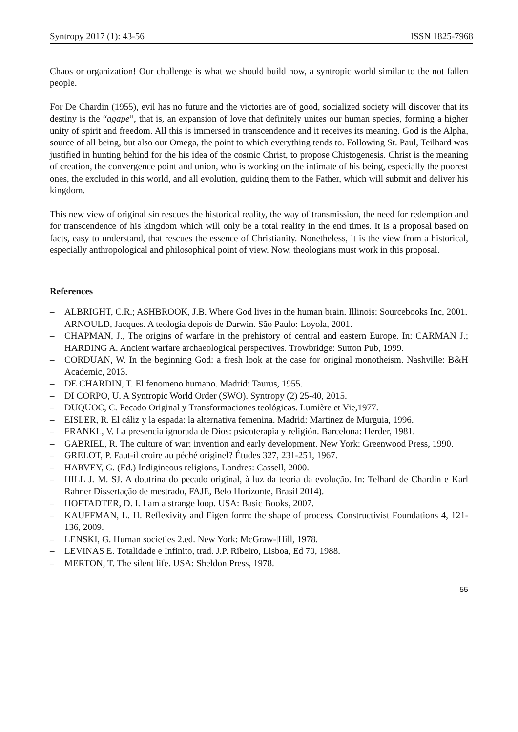Syntropy 2017 (1): 43-56 ISSN 1825-7968
Chaos or organization! Our challenge is what we should build now, a syntropic world similar to the not fallen people.
For De Chardin (1955), evil has no future and the victories are of good, socialized society will discover that its destiny is the “agape”, that is, an expansion of love that definitely unites our human species, forming a higher unity of spirit and freedom. All this is immersed in transcendence and it receives its meaning. God is the Alpha, source of all being, but also our Omega, the point to which everything tends to. Following St. Paul, Teilhard was justified in hunting behind for the his idea of the cosmic Christ, to propose Chistogenesis. Christ is the meaning of creation, the convergence point and union, who is working on the intimate of his being, especially the poorest ones, the excluded in this world, and all evolution, guiding them to the Father, which will submit and deliver his kingdom.
This new view of original sin rescues the historical reality, the way of transmission, the need for redemption and for transcendence of his kingdom which will only be a total reality in the end times. It is a proposal based on facts, easy to understand, that rescues the essence of Christianity. Nonetheless, it is the view from a historical, especially anthropological and philosophical point of view. Now, theologians must work in this proposal.
References
– ALBRIGHT, C.R.; ASHBROOK, J.B. Where God lives in the human brain. Illinois: Sourcebooks Inc, 2001.
– ARNOULD, Jacques. A teologia depois de Darwin. São Paulo: Loyola, 2001.
– CHAPMAN, J., The origins of warfare in the prehistory of central and eastern Europe. In: CARMAN J.; HARDING A. Ancient warfare archaeological perspectives. Trowbridge: Sutton Pub, 1999.
– CORDUAN, W. In the beginning God: a fresh look at the case for original monotheism. Nashville: B&H Academic, 2013.
– DE CHARDIN, T. El fenomeno humano. Madrid: Taurus, 1955.
– DI CORPO, U. A Syntropic World Order (SWO). Syntropy (2) 25-40, 2015.
– DUQUOC, C. Pecado Original y Transformaciones teológicas. Lumière et Vie,1977.
– EISLER, R. El cáliz y la espada: la alternativa femenina. Madrid: Martinez de Murguia, 1996.
– FRANKL, V. La presencia ignorada de Dios: psicoterapia y religión. Barcelona: Herder, 1981.
– GABRIEL, R. The culture of war: invention and early development. New York: Greenwood Press, 1990.
– GRELOT, P. Faut-il croire au péché originel? Études 327, 231-251, 1967.
– HARVEY, G. (Ed.) Indigineous religions, Londres: Cassell, 2000.
– HILL J. M. SJ. A doutrina do pecado original, à luz da teoria da evolução. In: Telhard de Chardin e Karl Rahner Dissertação de mestrado, FAJE, Belo Horizonte, Brasil 2014).
– HOFTADTER, D. I. I am a strange loop. USA: Basic Books, 2007.
– KAUFFMAN, L. H. Reflexivity and Eigen form: the shape of process. Constructivist Foundations 4, 121-136, 2009.
– LENSKI, G. Human societies 2.ed. New York: McGraw-|Hill, 1978.
– LEVINAS E. Totalidade e Infinito, trad. J.P. Ribeiro, Lisboa, Ed 70, 1988.
– MERTON, T. The silent life. USA: Sheldon Press, 1978.
55